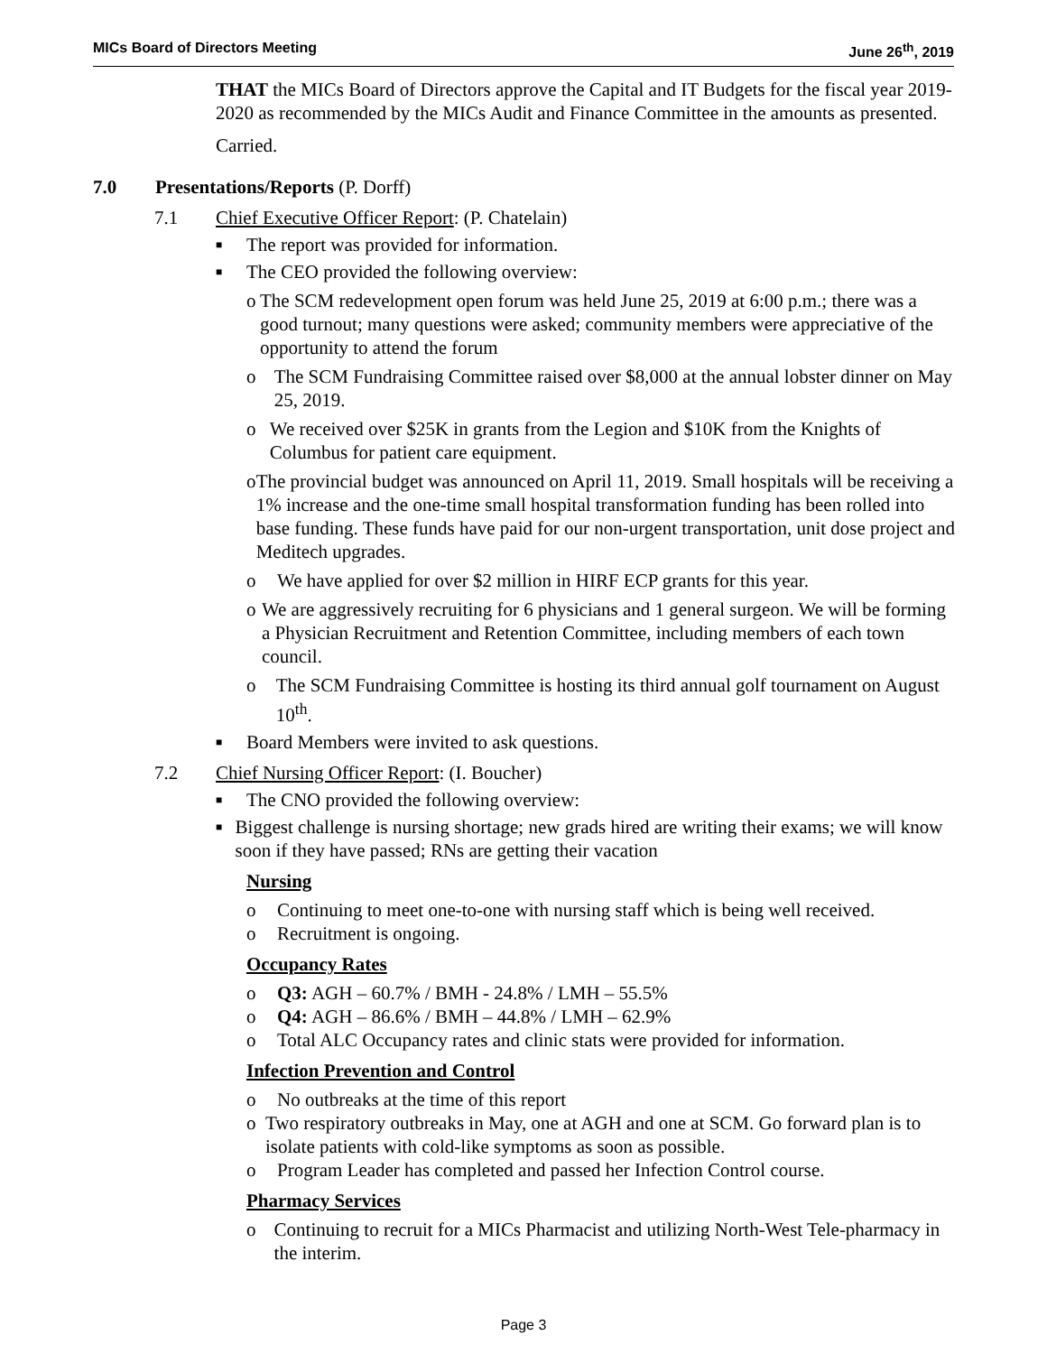MICs Board of Directors Meeting June 26<sup>th</sup>, 2019
THAT the MICs Board of Directors approve the Capital and IT Budgets for the fiscal year 2019-2020 as recommended by the MICs Audit and Finance Committee in the amounts as presented.
Carried.
7.0 Presentations/Reports (P. Dorff)
7.1 Chief Executive Officer Report: (P. Chatelain)
■ The report was provided for information.
■ The CEO provided the following overview:
o The SCM redevelopment open forum was held June 25, 2019 at 6:00 p.m.; there was a good turnout; many questions were asked; community members were appreciative of the opportunity to attend the forum
o The SCM Fundraising Committee raised over $8,000 at the annual lobster dinner on May 25, 2019.
o We received over $25K in grants from the Legion and $10K from the Knights of Columbus for patient care equipment.
o The provincial budget was announced on April 11, 2019. Small hospitals will be receiving a 1% increase and the one-time small hospital transformation funding has been rolled into base funding. These funds have paid for our non-urgent transportation, unit dose project and Meditech upgrades.
o We have applied for over $2 million in HIRF ECP grants for this year.
o We are aggressively recruiting for 6 physicians and 1 general surgeon. We will be forming a Physician Recruitment and Retention Committee, including members of each town council.
o The SCM Fundraising Committee is hosting its third annual golf tournament on August 10<sup>th</sup>.
■ Board Members were invited to ask questions.
7.2 Chief Nursing Officer Report: (I. Boucher)
■ The CNO provided the following overview:
■ Biggest challenge is nursing shortage; new grads hired are writing their exams; we will know soon if they have passed; RNs are getting their vacation
Nursing
o Continuing to meet one-to-one with nursing staff which is being well received.
o Recruitment is ongoing.
Occupancy Rates
o Q3: AGH – 60.7% / BMH - 24.8% / LMH – 55.5%
o Q4: AGH – 86.6% / BMH – 44.8% / LMH – 62.9%
o Total ALC Occupancy rates and clinic stats were provided for information.
Infection Prevention and Control
o No outbreaks at the time of this report
o Two respiratory outbreaks in May, one at AGH and one at SCM. Go forward plan is to isolate patients with cold-like symptoms as soon as possible.
o Program Leader has completed and passed her Infection Control course.
Pharmacy Services
o Continuing to recruit for a MICs Pharmacist and utilizing North-West Tele-pharmacy in the interim.
Page 3